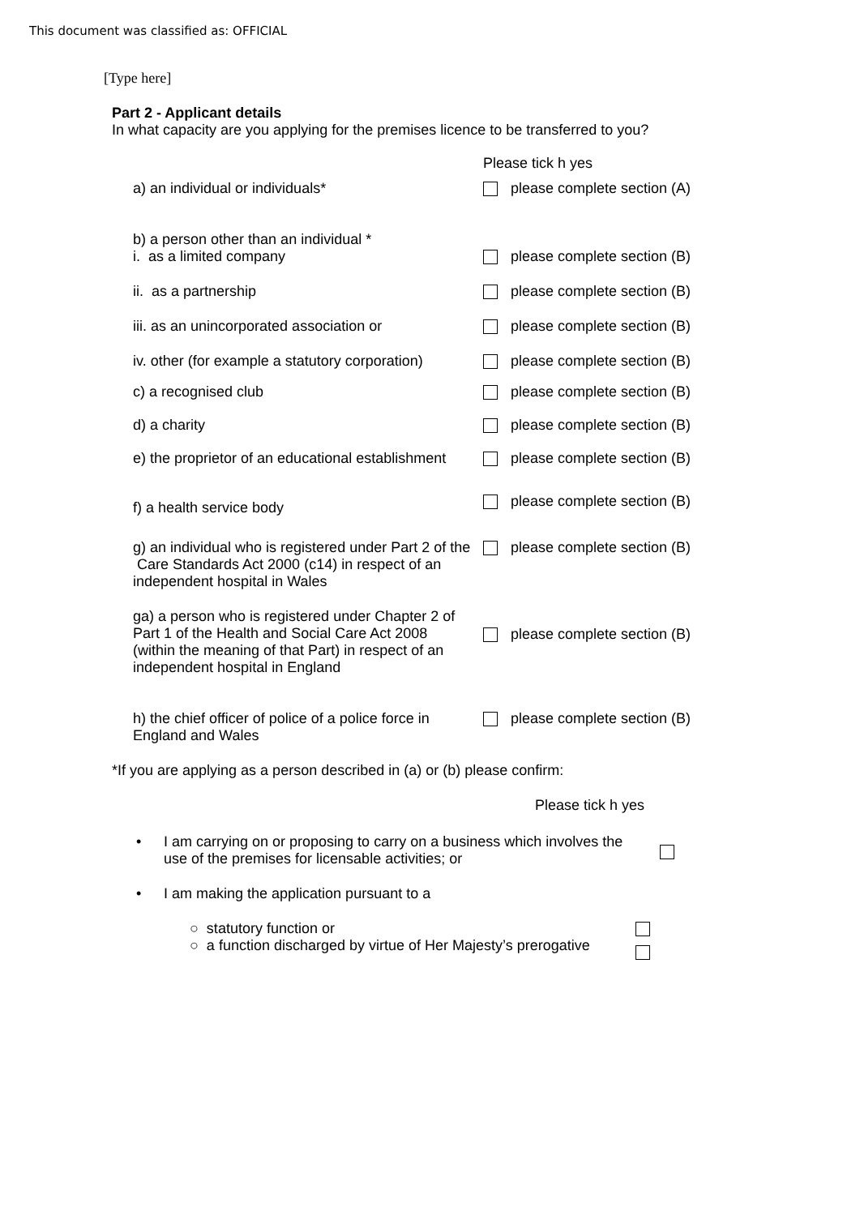This document was classified as: OFFICIAL
[Type here]
Part 2 - Applicant details
In what capacity are you applying for the premises licence to be transferred to you?
Please tick h yes
a) an individual or individuals* please complete section (A)
b) a person other than an individual *
i. as a limited company
please complete section (B)
ii. as a partnership please complete section (B)
iii. as an unincorporated association or
please complete section (B)
iv. other (for example a statutory corporation)
please complete section (B)
c) a recognised club please complete section (B)
d) a charity please complete section (B)
e) the proprietor of an educational establishment
please complete section (B)
f) a health service body
please complete section (B)
g) an individual who is registered under Part 2 of the Care Standards Act 2000 (c14) in respect of an independent hospital in Wales
please complete section (B)
ga) a person who is registered under Chapter 2 of Part 1 of the Health and Social Care Act 2008 (within the meaning of that Part) in respect of an independent hospital in England
please complete section (B)
h) the chief officer of police of a police force in England and Wales
please complete section (B)
*If you are applying as a person described in (a) or (b) please confirm:
Please tick h yes
• I am carrying on or proposing to carry on a business which involves the use of the premises for licensable activities; or
• I am making the application pursuant to a
○ statutory function or
○ a function discharged by virtue of Her Majesty’s prerogative